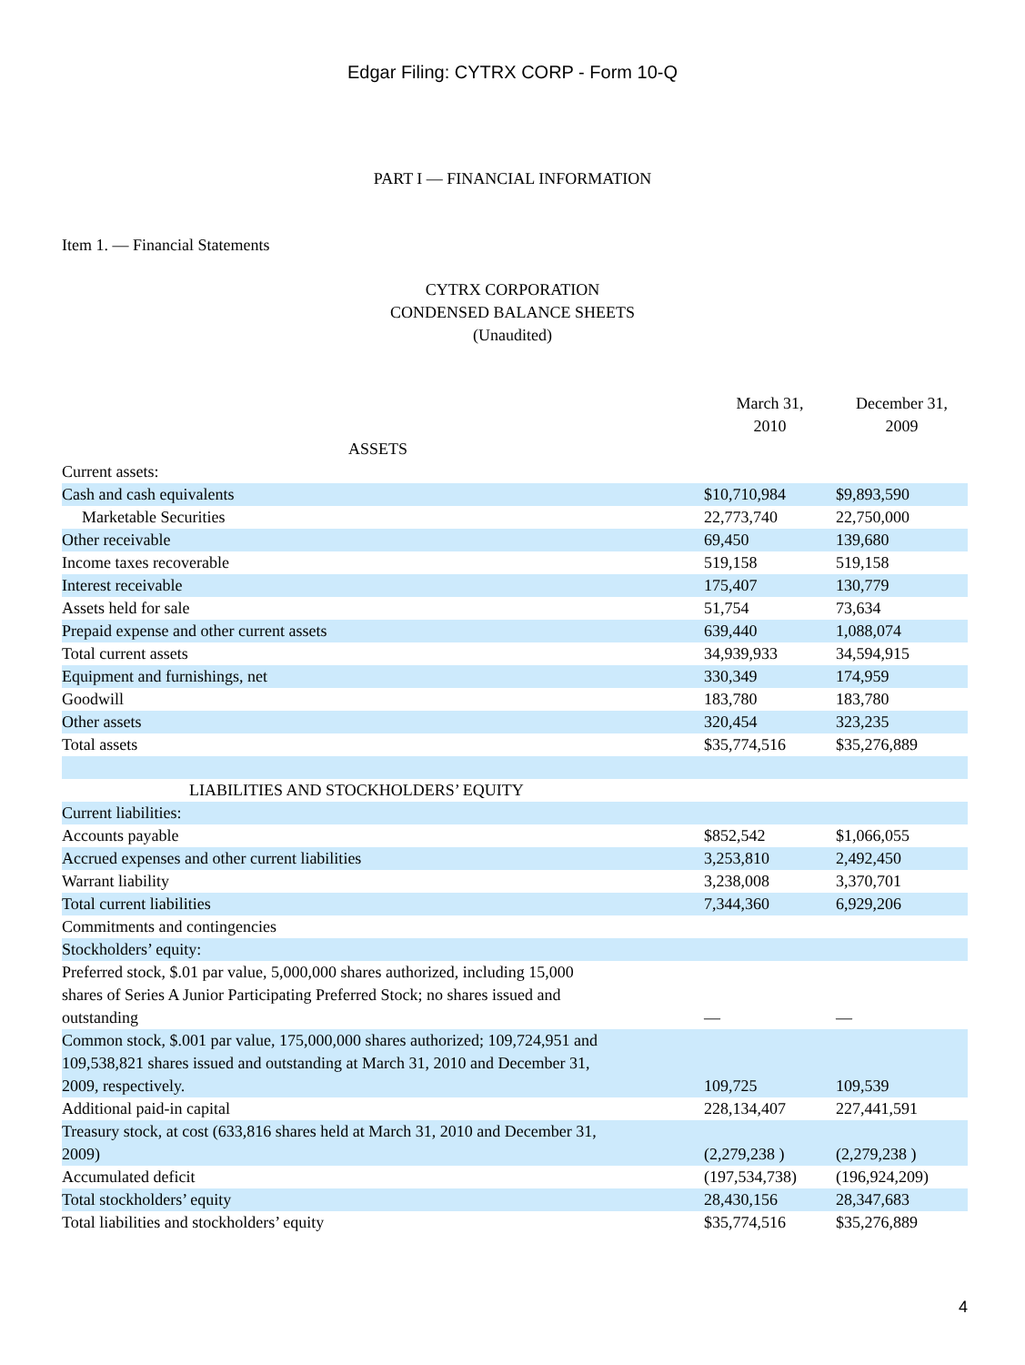Edgar Filing: CYTRX CORP - Form 10-Q
PART I — FINANCIAL INFORMATION
Item 1. — Financial Statements
CYTRX CORPORATION
CONDENSED BALANCE SHEETS
(Unaudited)
| | March 31, 2010 | December 31, 2009 |
| --- | --- | --- |
| ASSETS | | |
| Current assets: | | |
| Cash and cash equivalents | $10,710,984 | $9,893,590 |
| Marketable Securities | 22,773,740 | 22,750,000 |
| Other receivable | 69,450 | 139,680 |
| Income taxes recoverable | 519,158 | 519,158 |
| Interest receivable | 175,407 | 130,779 |
| Assets held for sale | 51,754 | 73,634 |
| Prepaid expense and other current assets | 639,440 | 1,088,074 |
| Total current assets | 34,939,933 | 34,594,915 |
| Equipment and furnishings, net | 330,349 | 174,959 |
| Goodwill | 183,780 | 183,780 |
| Other assets | 320,454 | 323,235 |
| Total assets | $35,774,516 | $35,276,889 |
| LIABILITIES AND STOCKHOLDERS’ EQUITY | | |
| Current liabilities: | | |
| Accounts payable | $852,542 | $1,066,055 |
| Accrued expenses and other current liabilities | 3,253,810 | 2,492,450 |
| Warrant liability | 3,238,008 | 3,370,701 |
| Total current liabilities | 7,344,360 | 6,929,206 |
| Commitments and contingencies | | |
| Stockholders’ equity: | | |
| Preferred stock, $.01 par value, 5,000,000 shares authorized, including 15,000 shares of Series A Junior Participating Preferred Stock; no shares issued and outstanding | — | — |
| Common stock, $.001 par value, 175,000,000 shares authorized; 109,724,951 and 109,538,821 shares issued and outstanding at March 31, 2010 and December 31, 2009, respectively. | 109,725 | 109,539 |
| Additional paid-in capital | 228,134,407 | 227,441,591 |
| Treasury stock, at cost (633,816 shares held at March 31, 2010 and December 31, 2009) | (2,279,238 ) | (2,279,238 ) |
| Accumulated deficit | (197,534,738) | (196,924,209) |
| Total stockholders’ equity | 28,430,156 | 28,347,683 |
| Total liabilities and stockholders’ equity | $35,774,516 | $35,276,889 |
4